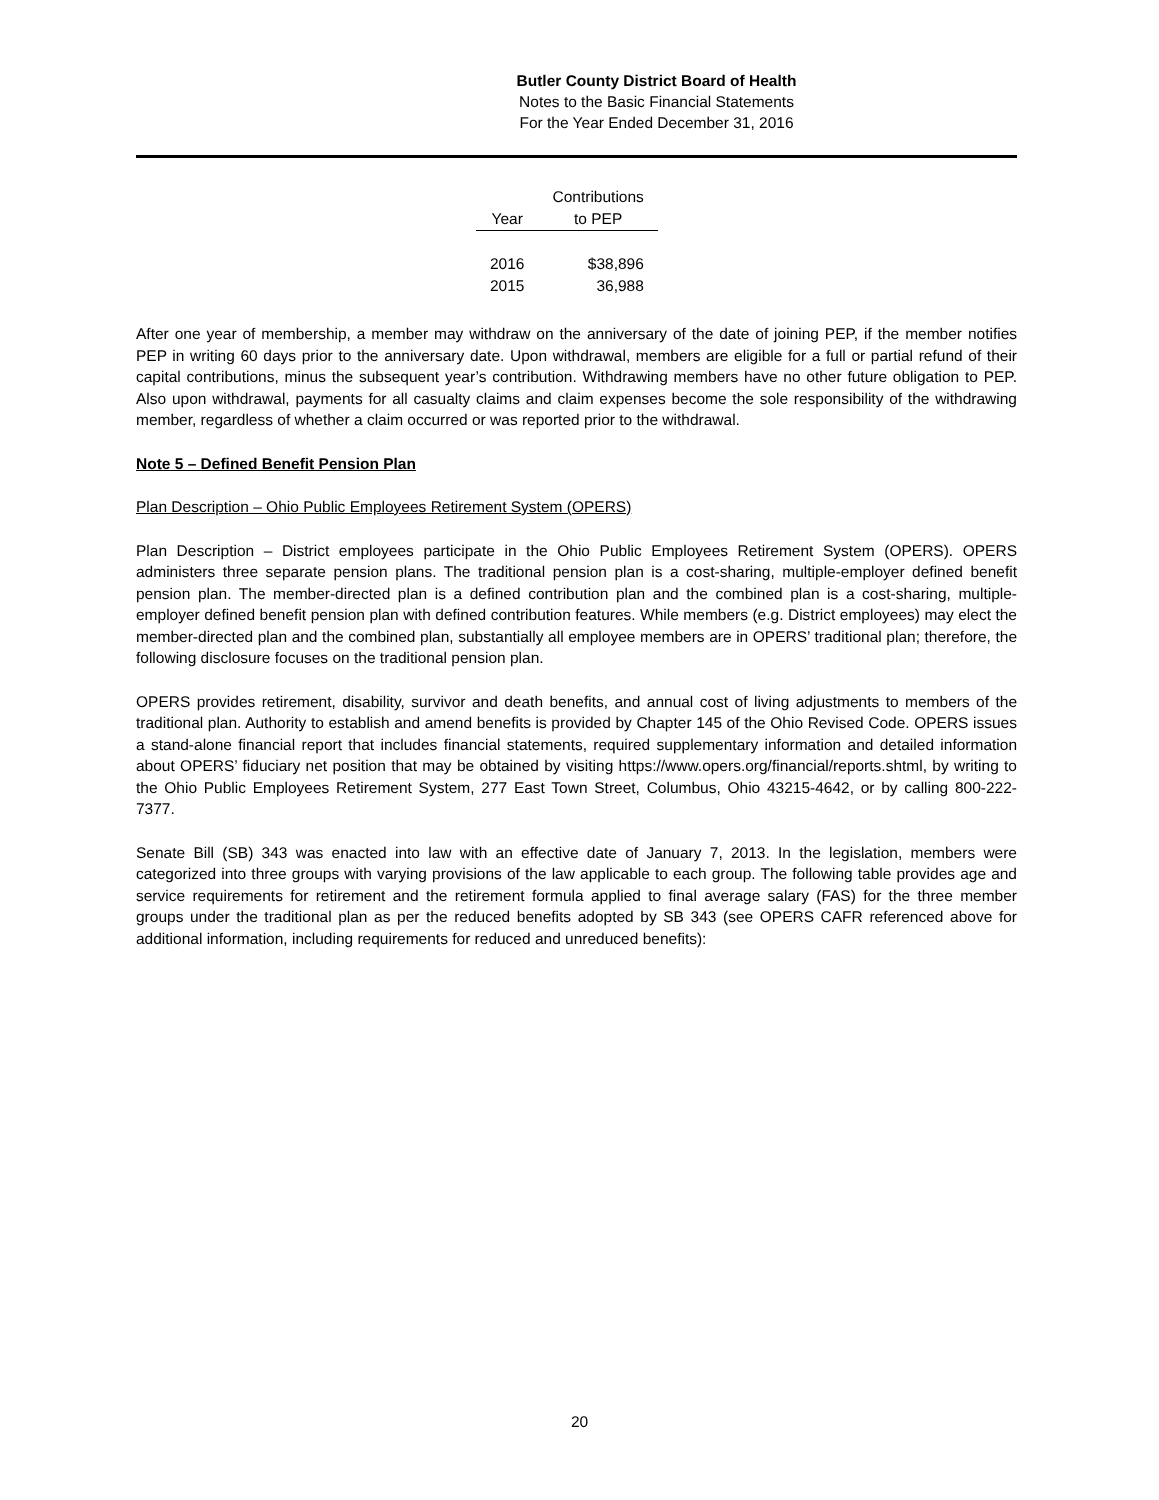Butler County District Board of Health
Notes to the Basic Financial Statements
For the Year Ended December 31, 2016
| | Contributions |
| --- | --- |
| Year | to PEP |
| 2016 | $38,896 |
| 2015 | 36,988 |
After one year of membership, a member may withdraw on the anniversary of the date of joining PEP, if the member notifies PEP in writing 60 days prior to the anniversary date. Upon withdrawal, members are eligible for a full or partial refund of their capital contributions, minus the subsequent year’s contribution. Withdrawing members have no other future obligation to PEP. Also upon withdrawal, payments for all casualty claims and claim expenses become the sole responsibility of the withdrawing member, regardless of whether a claim occurred or was reported prior to the withdrawal.
Note 5 – Defined Benefit Pension Plan
Plan Description – Ohio Public Employees Retirement System (OPERS)
Plan Description – District employees participate in the Ohio Public Employees Retirement System (OPERS). OPERS administers three separate pension plans. The traditional pension plan is a cost-sharing, multiple-employer defined benefit pension plan. The member-directed plan is a defined contribution plan and the combined plan is a cost-sharing, multiple-employer defined benefit pension plan with defined contribution features. While members (e.g. District employees) may elect the member-directed plan and the combined plan, substantially all employee members are in OPERS’ traditional plan; therefore, the following disclosure focuses on the traditional pension plan.
OPERS provides retirement, disability, survivor and death benefits, and annual cost of living adjustments to members of the traditional plan. Authority to establish and amend benefits is provided by Chapter 145 of the Ohio Revised Code. OPERS issues a stand-alone financial report that includes financial statements, required supplementary information and detailed information about OPERS’ fiduciary net position that may be obtained by visiting https://www.opers.org/financial/reports.shtml, by writing to the Ohio Public Employees Retirement System, 277 East Town Street, Columbus, Ohio 43215-4642, or by calling 800-222-7377.
Senate Bill (SB) 343 was enacted into law with an effective date of January 7, 2013. In the legislation, members were categorized into three groups with varying provisions of the law applicable to each group. The following table provides age and service requirements for retirement and the retirement formula applied to final average salary (FAS) for the three member groups under the traditional plan as per the reduced benefits adopted by SB 343 (see OPERS CAFR referenced above for additional information, including requirements for reduced and unreduced benefits):
20